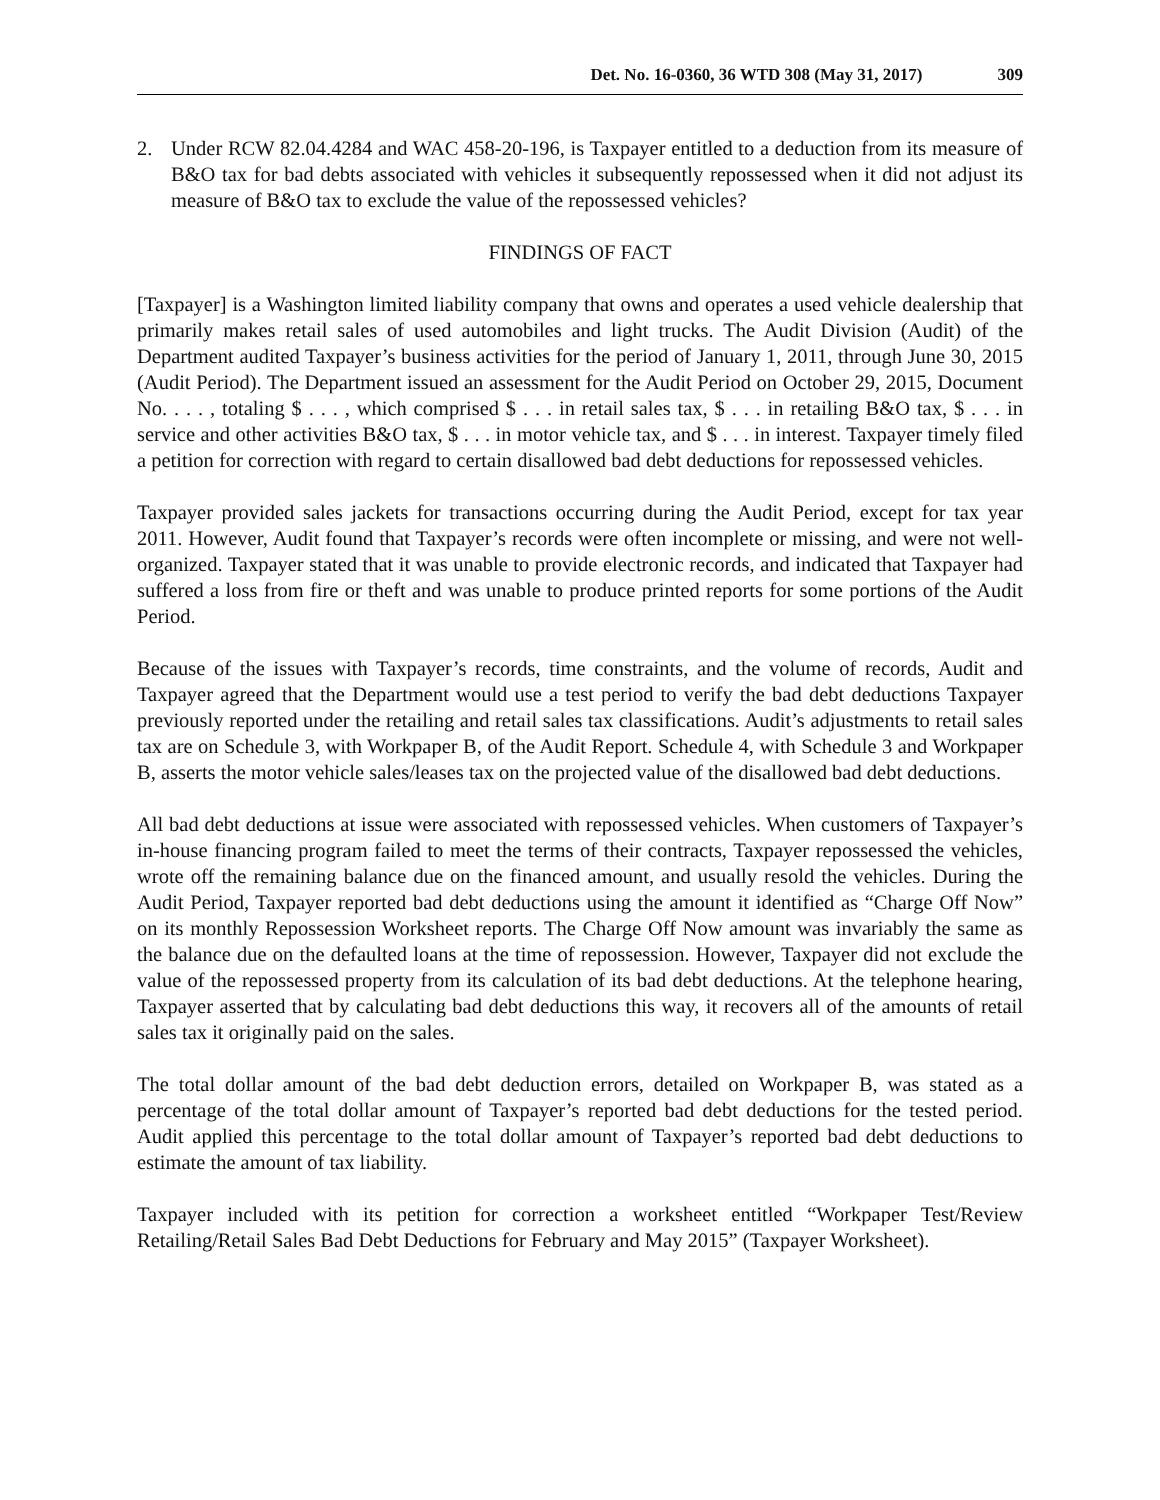Det. No. 16-0360, 36 WTD 308 (May 31, 2017) 309
2. Under RCW 82.04.4284 and WAC 458-20-196, is Taxpayer entitled to a deduction from its measure of B&O tax for bad debts associated with vehicles it subsequently repossessed when it did not adjust its measure of B&O tax to exclude the value of the repossessed vehicles?
FINDINGS OF FACT
[Taxpayer] is a Washington limited liability company that owns and operates a used vehicle dealership that primarily makes retail sales of used automobiles and light trucks. The Audit Division (Audit) of the Department audited Taxpayer’s business activities for the period of January 1, 2011, through June 30, 2015 (Audit Period). The Department issued an assessment for the Audit Period on October 29, 2015, Document No. . . . , totaling $ . . . , which comprised $ . . . in retail sales tax, $ . . . in retailing B&O tax, $ . . . in service and other activities B&O tax, $ . . . in motor vehicle tax, and $ . . . in interest. Taxpayer timely filed a petition for correction with regard to certain disallowed bad debt deductions for repossessed vehicles.
Taxpayer provided sales jackets for transactions occurring during the Audit Period, except for tax year 2011. However, Audit found that Taxpayer’s records were often incomplete or missing, and were not well-organized. Taxpayer stated that it was unable to provide electronic records, and indicated that Taxpayer had suffered a loss from fire or theft and was unable to produce printed reports for some portions of the Audit Period.
Because of the issues with Taxpayer’s records, time constraints, and the volume of records, Audit and Taxpayer agreed that the Department would use a test period to verify the bad debt deductions Taxpayer previously reported under the retailing and retail sales tax classifications. Audit’s adjustments to retail sales tax are on Schedule 3, with Workpaper B, of the Audit Report. Schedule 4, with Schedule 3 and Workpaper B, asserts the motor vehicle sales/leases tax on the projected value of the disallowed bad debt deductions.
All bad debt deductions at issue were associated with repossessed vehicles. When customers of Taxpayer’s in-house financing program failed to meet the terms of their contracts, Taxpayer repossessed the vehicles, wrote off the remaining balance due on the financed amount, and usually resold the vehicles. During the Audit Period, Taxpayer reported bad debt deductions using the amount it identified as “Charge Off Now” on its monthly Repossession Worksheet reports. The Charge Off Now amount was invariably the same as the balance due on the defaulted loans at the time of repossession. However, Taxpayer did not exclude the value of the repossessed property from its calculation of its bad debt deductions. At the telephone hearing, Taxpayer asserted that by calculating bad debt deductions this way, it recovers all of the amounts of retail sales tax it originally paid on the sales.
The total dollar amount of the bad debt deduction errors, detailed on Workpaper B, was stated as a percentage of the total dollar amount of Taxpayer’s reported bad debt deductions for the tested period. Audit applied this percentage to the total dollar amount of Taxpayer’s reported bad debt deductions to estimate the amount of tax liability.
Taxpayer included with its petition for correction a worksheet entitled “Workpaper Test/Review Retailing/Retail Sales Bad Debt Deductions for February and May 2015” (Taxpayer Worksheet).